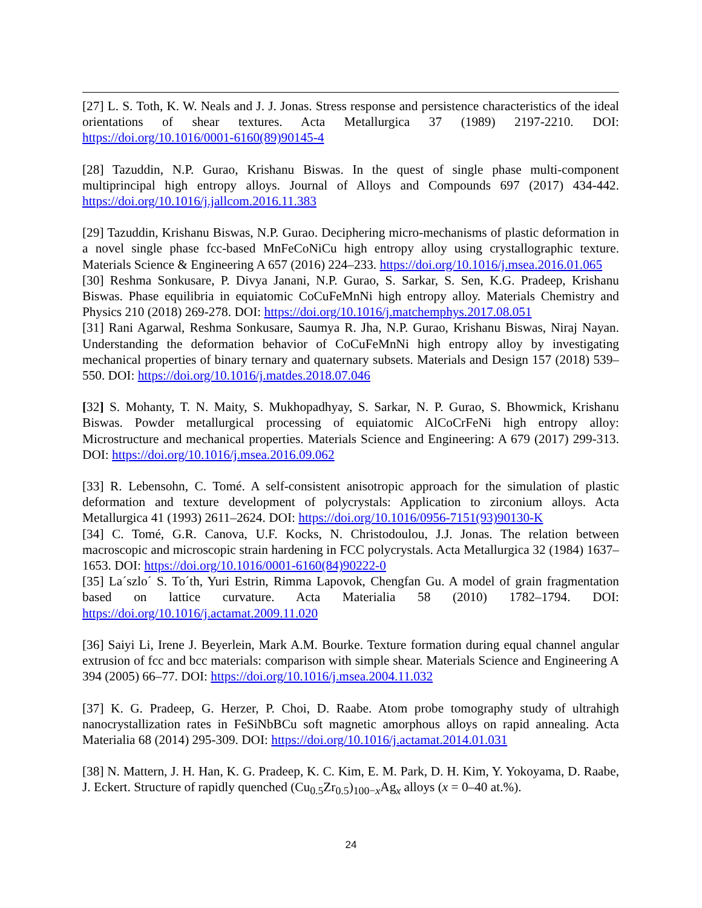[27] L. S. Toth, K. W. Neals and J. J. Jonas. Stress response and persistence characteristics of the ideal orientations of shear textures. Acta Metallurgica 37 (1989) 2197-2210. DOI: https://doi.org/10.1016/0001-6160(89)90145-4
[28] Tazuddin, N.P. Gurao, Krishanu Biswas. In the quest of single phase multi-component multiprincipal high entropy alloys. Journal of Alloys and Compounds 697 (2017) 434-442. https://doi.org/10.1016/j.jallcom.2016.11.383
[29] Tazuddin, Krishanu Biswas, N.P. Gurao. Deciphering micro-mechanisms of plastic deformation in a novel single phase fcc-based MnFeCoNiCu high entropy alloy using crystallographic texture. Materials Science & Engineering A 657 (2016) 224–233. https://doi.org/10.1016/j.msea.2016.01.065
[30] Reshma Sonkusare, P. Divya Janani, N.P. Gurao, S. Sarkar, S. Sen, K.G. Pradeep, Krishanu Biswas. Phase equilibria in equiatomic CoCuFeMnNi high entropy alloy. Materials Chemistry and Physics 210 (2018) 269-278. DOI: https://doi.org/10.1016/j.matchemphys.2017.08.051
[31] Rani Agarwal, Reshma Sonkusare, Saumya R. Jha, N.P. Gurao, Krishanu Biswas, Niraj Nayan. Understanding the deformation behavior of CoCuFeMnNi high entropy alloy by investigating mechanical properties of binary ternary and quaternary subsets. Materials and Design 157 (2018) 539–550. DOI: https://doi.org/10.1016/j.matdes.2018.07.046
[32] S. Mohanty, T. N. Maity, S. Mukhopadhyay, S. Sarkar, N. P. Gurao, S. Bhowmick, Krishanu Biswas. Powder metallurgical processing of equiatomic AlCoCrFeNi high entropy alloy: Microstructure and mechanical properties. Materials Science and Engineering: A 679 (2017) 299-313. DOI: https://doi.org/10.1016/j.msea.2016.09.062
[33] R. Lebensohn, C. Tomé. A self-consistent anisotropic approach for the simulation of plastic deformation and texture development of polycrystals: Application to zirconium alloys. Acta Metallurgica 41 (1993) 2611–2624. DOI: https://doi.org/10.1016/0956-7151(93)90130-K
[34] C. Tomé, G.R. Canova, U.F. Kocks, N. Christodoulou, J.J. Jonas. The relation between macroscopic and microscopic strain hardening in FCC polycrystals. Acta Metallurgica 32 (1984) 1637–1653. DOI: https://doi.org/10.1016/0001-6160(84)90222-0
[35] La´szlo´ S. To´th, Yuri Estrin, Rimma Lapovok, Chengfan Gu. A model of grain fragmentation based on lattice curvature. Acta Materialia 58 (2010) 1782–1794. DOI: https://doi.org/10.1016/j.actamat.2009.11.020
[36] Saiyi Li, Irene J. Beyerlein, Mark A.M. Bourke. Texture formation during equal channel angular extrusion of fcc and bcc materials: comparison with simple shear. Materials Science and Engineering A 394 (2005) 66–77. DOI: https://doi.org/10.1016/j.msea.2004.11.032
[37] K. G. Pradeep, G. Herzer, P. Choi, D. Raabe. Atom probe tomography study of ultrahigh nanocrystallization rates in FeSiNbBCu soft magnetic amorphous alloys on rapid annealing. Acta Materialia 68 (2014) 295-309. DOI: https://doi.org/10.1016/j.actamat.2014.01.031
[38] N. Mattern, J. H. Han, K. G. Pradeep, K. C. Kim, E. M. Park, D. H. Kim, Y. Yokoyama, D. Raabe, J. Eckert. Structure of rapidly quenched (Cu<sub>0.5</sub>Zr<sub>0.5</sub>)<sub>100−x</sub>Ag<sub>x</sub> alloys (x = 0–40 at.%).
24